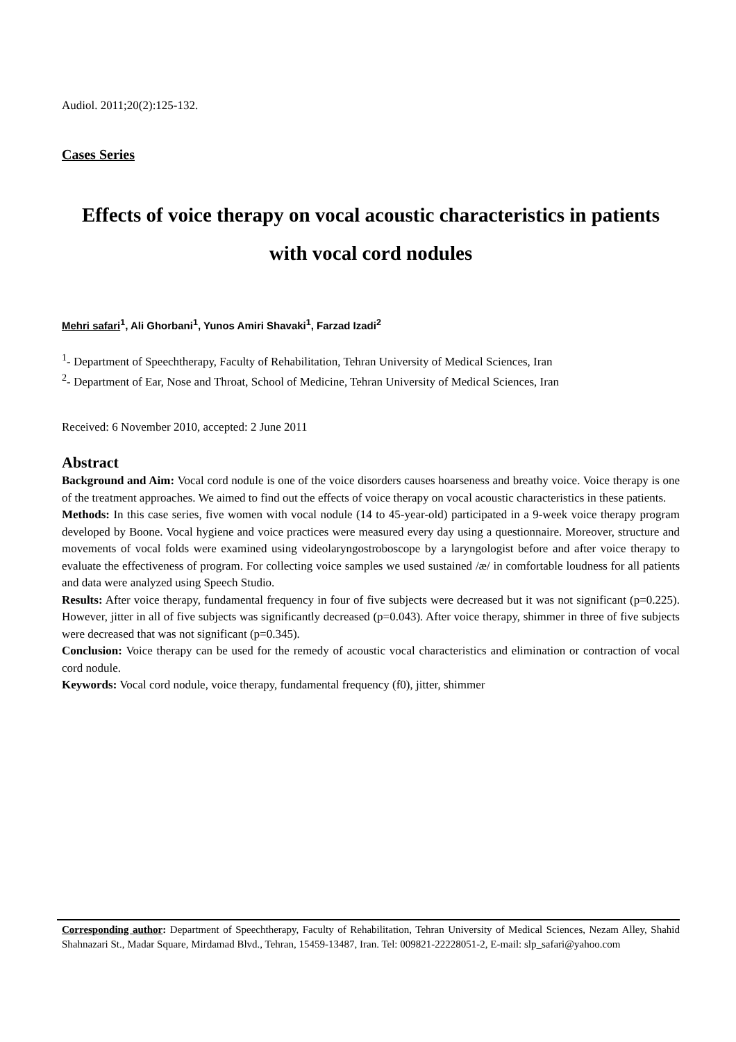Audiol. 2011;20(2):125-132.
Cases Series
Effects of voice therapy on vocal acoustic characteristics in patients with vocal cord nodules
Mehri safari<sup>1</sup>, Ali Ghorbani<sup>1</sup>, Yunos Amiri Shavaki<sup>1</sup>, Farzad Izadi<sup>2</sup>
<sup>1</sup>- Department of Speechtherapy, Faculty of Rehabilitation, Tehran University of Medical Sciences, Iran
<sup>2</sup>- Department of Ear, Nose and Throat, School of Medicine, Tehran University of Medical Sciences, Iran
Received: 6 November 2010, accepted: 2 June 2011
Abstract
Background and Aim: Vocal cord nodule is one of the voice disorders causes hoarseness and breathy voice. Voice therapy is one of the treatment approaches. We aimed to find out the effects of voice therapy on vocal acoustic characteristics in these patients.
Methods: In this case series, five women with vocal nodule (14 to 45-year-old) participated in a 9-week voice therapy program developed by Boone. Vocal hygiene and voice practices were measured every day using a questionnaire. Moreover, structure and movements of vocal folds were examined using videolaryngostroboscope by a laryngologist before and after voice therapy to evaluate the effectiveness of program. For collecting voice samples we used sustained /æ/ in comfortable loudness for all patients and data were analyzed using Speech Studio.
Results: After voice therapy, fundamental frequency in four of five subjects were decreased but it was not significant (p=0.225). However, jitter in all of five subjects was significantly decreased (p=0.043). After voice therapy, shimmer in three of five subjects were decreased that was not significant (p=0.345).
Conclusion: Voice therapy can be used for the remedy of acoustic vocal characteristics and elimination or contraction of vocal cord nodule.
Keywords: Vocal cord nodule, voice therapy, fundamental frequency (f0), jitter, shimmer
Corresponding author: Department of Speechtherapy, Faculty of Rehabilitation, Tehran University of Medical Sciences, Nezam Alley, Shahid Shahnazari St., Madar Square, Mirdamad Blvd., Tehran, 15459-13487, Iran. Tel: 009821-22228051-2, E-mail: slp_safari@yahoo.com